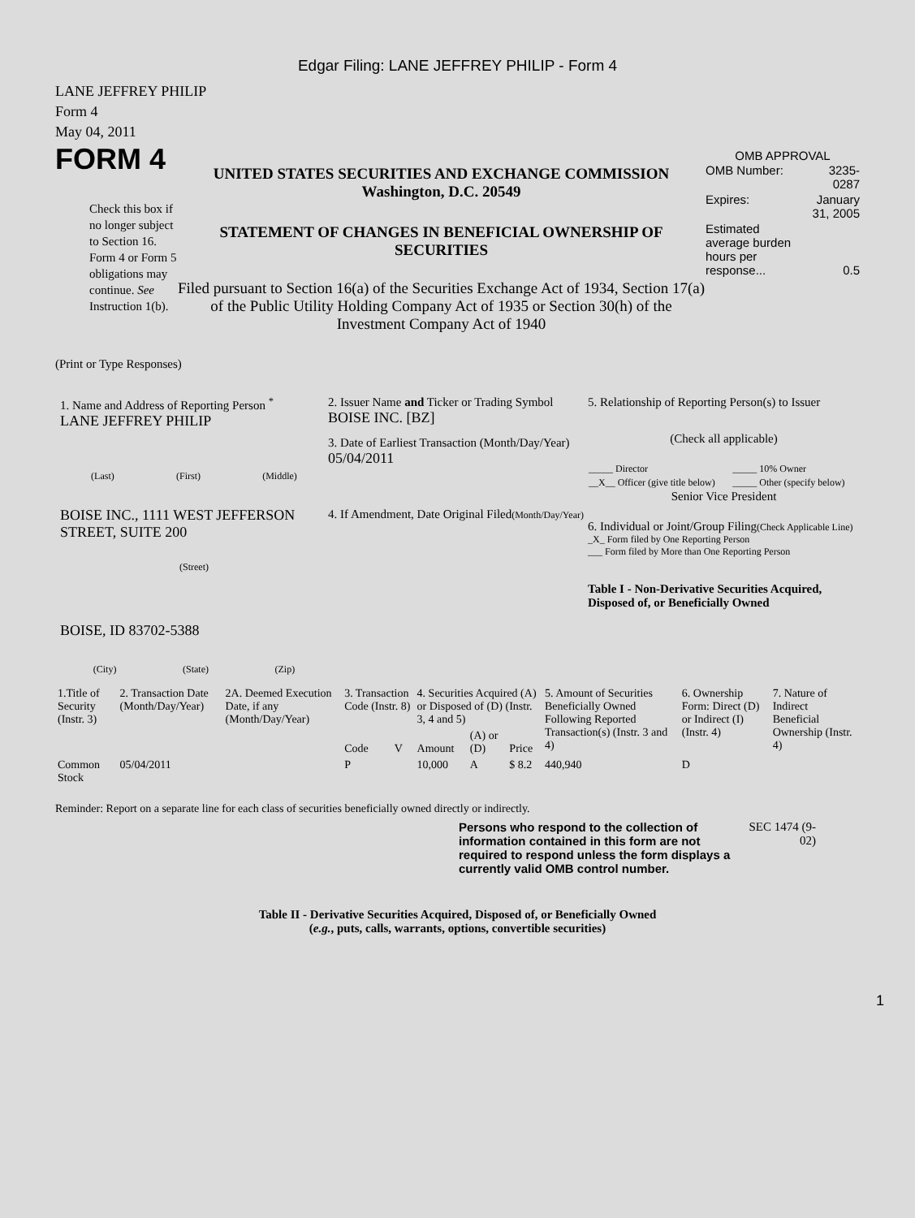Edgar Filing: LANE JEFFREY PHILIP - Form 4
LANE JEFFREY PHILIP
Form 4
May 04, 2011
FORM 4
Check this box if no longer subject to Section 16. Form 4 or Form 5 obligations may continue. See Instruction 1(b).
UNITED STATES SECURITIES AND EXCHANGE COMMISSION
Washington, D.C. 20549
STATEMENT OF CHANGES IN BENEFICIAL OWNERSHIP OF SECURITIES
Filed pursuant to Section 16(a) of the Securities Exchange Act of 1934, Section 17(a) of the Public Utility Holding Company Act of 1935 or Section 30(h) of the Investment Company Act of 1940
OMB APPROVAL
| OMB Number: | 3235-0287 |
| Expires: | January 31, 2005 |
| Estimated average burden hours per response... | 0.5 |
(Print or Type Responses)
1. Name and Address of Reporting Person <sup>*</sup>
LANE JEFFREY PHILIP
(Last) (First) (Middle)
BOISE INC., 1111 WEST JEFFERSON STREET, SUITE 200
(Street)
BOISE, ID 83702-5388
(City) (State) (Zip)
2. Issuer Name and Ticker or Trading Symbol
BOISE INC. [BZ]
3. Date of Earliest Transaction (Month/Day/Year)
05/04/2011
4. If Amendment, Date Original Filed(Month/Day/Year)
5. Relationship of Reporting Person(s) to Issuer
(Check all applicable)
| _____ Director | _____ 10% Owner |
| __X__ Officer (give title below) | _____ Other (specify below) |
Senior Vice President
6. Individual or Joint/Group Filing(Check Applicable Line)
_X_ Form filed by One Reporting Person
___ Form filed by More than One Reporting Person
Table I - Non-Derivative Securities Acquired, Disposed of, or Beneficially Owned
| 1.Title of Security (Instr. 3) | 2. Transaction Date (Month/Day/Year) | 2A. Deemed Execution Date, if any (Month/Day/Year) | 3. Transaction Code (Instr. 8) | | 4. Securities Acquired (A) or Disposed of (D) (Instr. 3, 4 and 5) | | | 5. Amount of Securities Beneficially Owned Following Reported Transaction(s) (Instr. 3 and 4) | 6. Ownership Form: Direct (D) or Indirect (I) (Instr. 4) | 7. Nature of Indirect Beneficial Ownership (Instr. 4) |
| --- | --- | --- | --- | --- | --- | --- | --- | --- | --- | --- |
| | | | Code | V | Amount | (A) or (D) | Price | | | |
| Common Stock | 05/04/2011 | | P | | 10,000 | A | $ 8.2 | 440,940 | D | |
Reminder: Report on a separate line for each class of securities beneficially owned directly or indirectly.
Persons who respond to the collection of information contained in this form are not required to respond unless the form displays a currently valid OMB control number.
SEC 1474 (9-02)
Table II - Derivative Securities Acquired, Disposed of, or Beneficially Owned
(e.g., puts, calls, warrants, options, convertible securities)
1